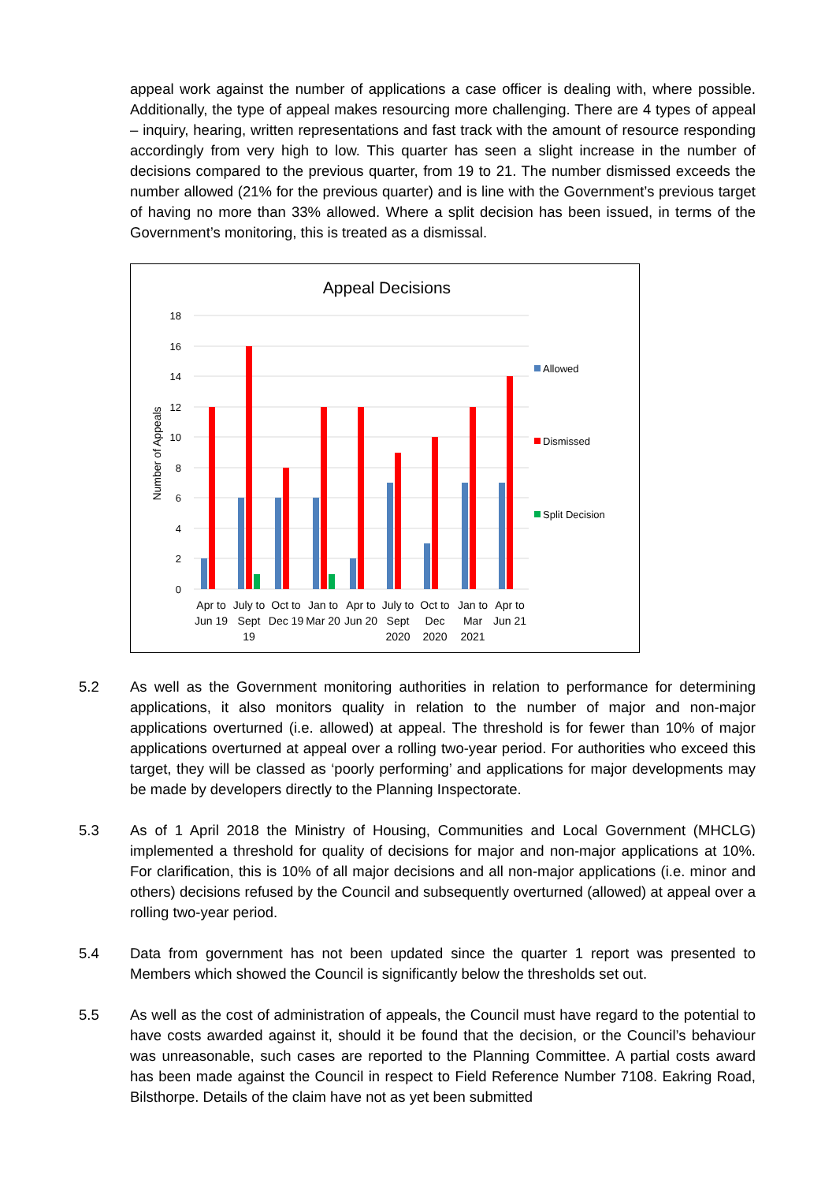appeal work against the number of applications a case officer is dealing with, where possible. Additionally, the type of appeal makes resourcing more challenging. There are 4 types of appeal – inquiry, hearing, written representations and fast track with the amount of resource responding accordingly from very high to low. This quarter has seen a slight increase in the number of decisions compared to the previous quarter, from 19 to 21. The number dismissed exceeds the number allowed (21% for the previous quarter) and is line with the Government’s previous target of having no more than 33% allowed. Where a split decision has been issued, in terms of the Government’s monitoring, this is treated as a dismissal.
Appeal Decisions
18
16
14
12
10
8
6
4
2
0
Number of Appeals
Apr to
Jun 19
July to
Sept
19
Oct to
Dec 19
Jan to
Mar 20
Apr to
Jun 20
July to
Sept
2020
Oct to
Dec
2020
Jan to
Mar
2021
Apr to
Jun 21
Allowed
Dismissed
Split Decision
5.2 As well as the Government monitoring authorities in relation to performance for determining applications, it also monitors quality in relation to the number of major and non-major applications overturned (i.e. allowed) at appeal. The threshold is for fewer than 10% of major applications overturned at appeal over a rolling two-year period. For authorities who exceed this target, they will be classed as ‘poorly performing’ and applications for major developments may be made by developers directly to the Planning Inspectorate.
5.3 As of 1 April 2018 the Ministry of Housing, Communities and Local Government (MHCLG) implemented a threshold for quality of decisions for major and non-major applications at 10%. For clarification, this is 10% of all major decisions and all non-major applications (i.e. minor and others) decisions refused by the Council and subsequently overturned (allowed) at appeal over a rolling two-year period.
5.4 Data from government has not been updated since the quarter 1 report was presented to Members which showed the Council is significantly below the thresholds set out.
5.5 As well as the cost of administration of appeals, the Council must have regard to the potential to have costs awarded against it, should it be found that the decision, or the Council’s behaviour was unreasonable, such cases are reported to the Planning Committee. A partial costs award has been made against the Council in respect to Field Reference Number 7108. Eakring Road, Bilsthorpe. Details of the claim have not as yet been submitted